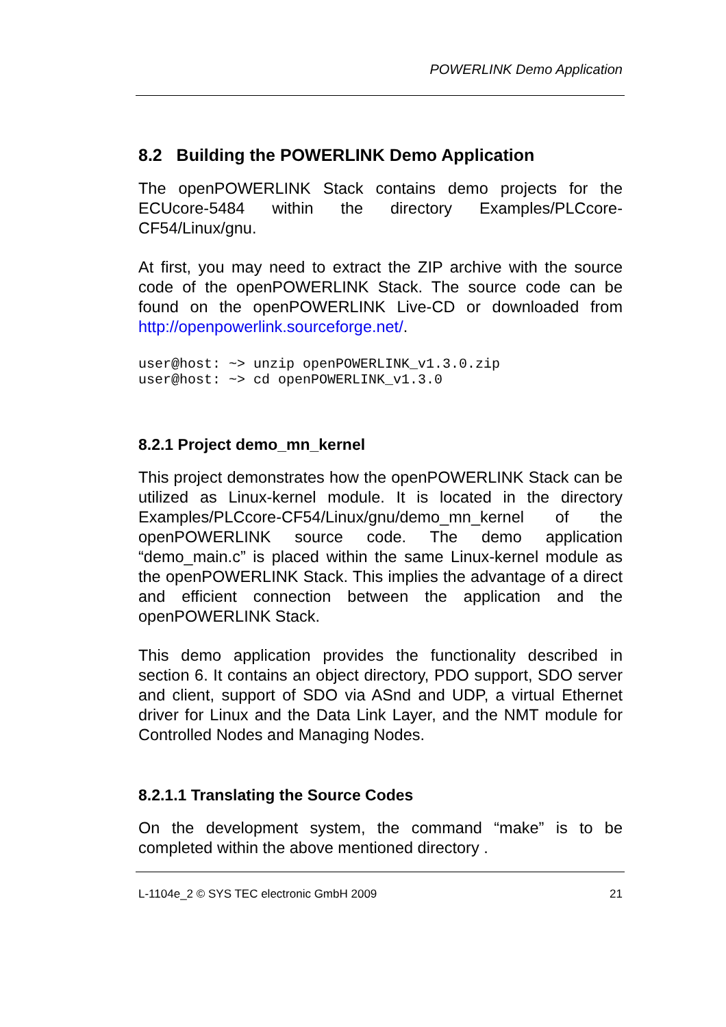POWERLINK Demo Application
8.2 Building the POWERLINK Demo Application
The openPOWERLINK Stack contains demo projects for the ECUcore-5484 within the directory Examples/PLCcore-CF54/Linux/gnu.
At first, you may need to extract the ZIP archive with the source code of the openPOWERLINK Stack. The source code can be found on the openPOWERLINK Live-CD or downloaded from http://openpowerlink.sourceforge.net/.
user@host: ~> unzip openPOWERLINK_v1.3.0.zip
user@host: ~> cd openPOWERLINK_v1.3.0
8.2.1 Project demo_mn_kernel
This project demonstrates how the openPOWERLINK Stack can be utilized as Linux-kernel module. It is located in the directory Examples/PLCcore-CF54/Linux/gnu/demo_mn_kernel of the openPOWERLINK source code. The demo application “demo_main.c” is placed within the same Linux-kernel module as the openPOWERLINK Stack. This implies the advantage of a direct and efficient connection between the application and the openPOWERLINK Stack.
This demo application provides the functionality described in section 6. It contains an object directory, PDO support, SDO server and client, support of SDO via ASnd and UDP, a virtual Ethernet driver for Linux and the Data Link Layer, and the NMT module for Controlled Nodes and Managing Nodes.
8.2.1.1 Translating the Source Codes
On the development system, the command “make” is to be completed within the above mentioned directory .
L-1104e_2 © SYS TEC electronic GmbH 2009 21